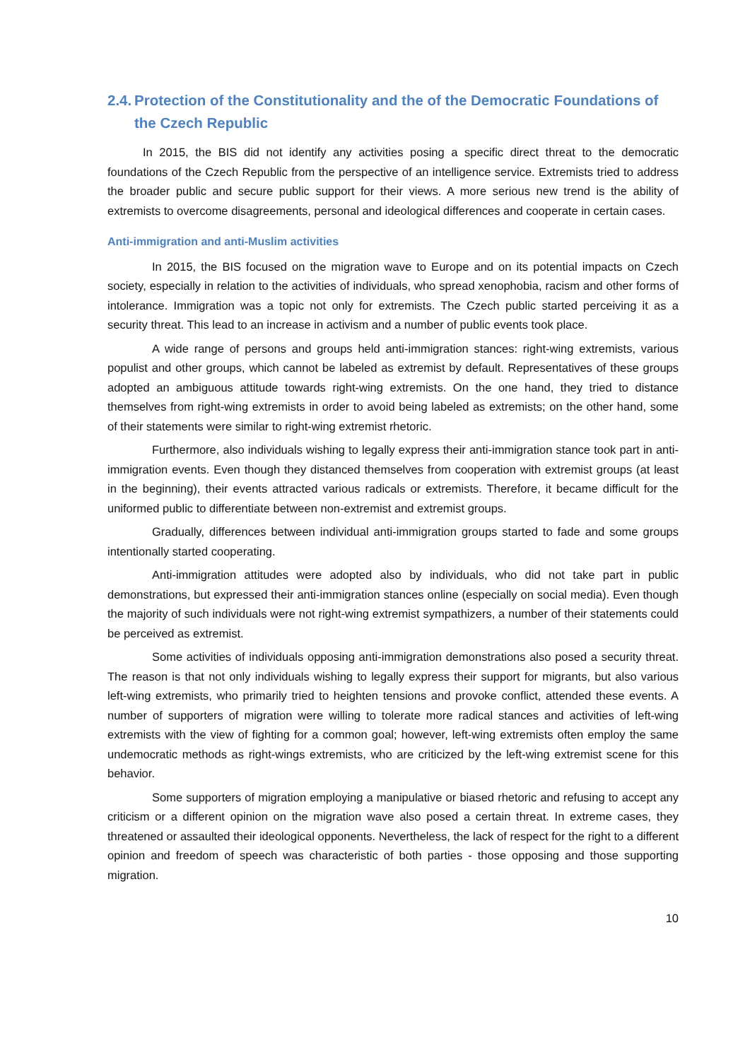2.4. Protection of the Constitutionality and the of the Democratic Foundations of the Czech Republic
In 2015, the BIS did not identify any activities posing a specific direct threat to the democratic foundations of the Czech Republic from the perspective of an intelligence service. Extremists tried to address the broader public and secure public support for their views. A more serious new trend is the ability of extremists to overcome disagreements, personal and ideological differences and cooperate in certain cases.
Anti-immigration and anti-Muslim activities
In 2015, the BIS focused on the migration wave to Europe and on its potential impacts on Czech society, especially in relation to the activities of individuals, who spread xenophobia, racism and other forms of intolerance. Immigration was a topic not only for extremists. The Czech public started perceiving it as a security threat. This lead to an increase in activism and a number of public events took place.
A wide range of persons and groups held anti-immigration stances: right-wing extremists, various populist and other groups, which cannot be labeled as extremist by default. Representatives of these groups adopted an ambiguous attitude towards right-wing extremists. On the one hand, they tried to distance themselves from right-wing extremists in order to avoid being labeled as extremists; on the other hand, some of their statements were similar to right-wing extremist rhetoric.
Furthermore, also individuals wishing to legally express their anti-immigration stance took part in anti-immigration events. Even though they distanced themselves from cooperation with extremist groups (at least in the beginning), their events attracted various radicals or extremists. Therefore, it became difficult for the uniformed public to differentiate between non-extremist and extremist groups.
Gradually, differences between individual anti-immigration groups started to fade and some groups intentionally started cooperating.
Anti-immigration attitudes were adopted also by individuals, who did not take part in public demonstrations, but expressed their anti-immigration stances online (especially on social media). Even though the majority of such individuals were not right-wing extremist sympathizers, a number of their statements could be perceived as extremist.
Some activities of individuals opposing anti-immigration demonstrations also posed a security threat. The reason is that not only individuals wishing to legally express their support for migrants, but also various left-wing extremists, who primarily tried to heighten tensions and provoke conflict, attended these events. A number of supporters of migration were willing to tolerate more radical stances and activities of left-wing extremists with the view of fighting for a common goal; however, left-wing extremists often employ the same undemocratic methods as right-wings extremists, who are criticized by the left-wing extremist scene for this behavior.
Some supporters of migration employing a manipulative or biased rhetoric and refusing to accept any criticism or a different opinion on the migration wave also posed a certain threat. In extreme cases, they threatened or assaulted their ideological opponents. Nevertheless, the lack of respect for the right to a different opinion and freedom of speech was characteristic of both parties - those opposing and those supporting migration.
10